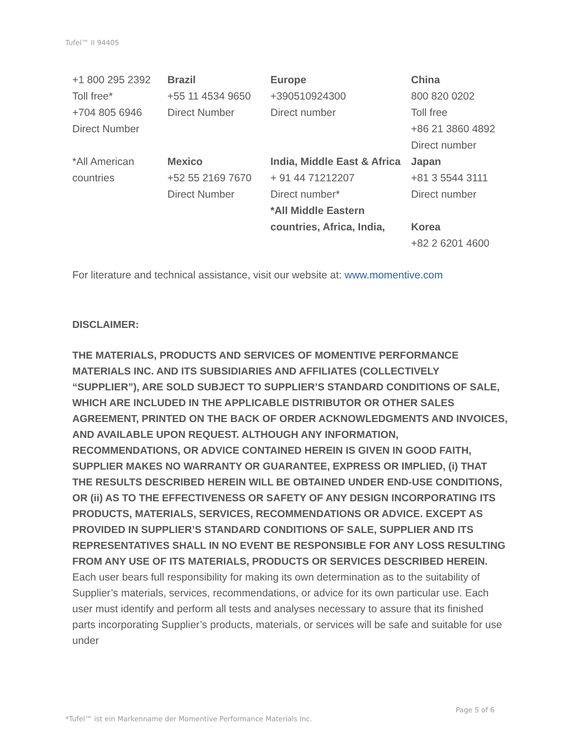Tufel™ II 94405
| +1 800 295 2392 Toll free* +704 805 6946 Direct Number | Brazil +55 11 4534 9650 Direct Number | Europe +390510924300 Direct number | China 800 820 0202 Toll free +86 21 3860 4892 Direct number |
| *All American countries | Mexico +52 55 2169 7670 Direct Number | India, Middle East & Africa + 91 44 71212207 Direct number* *All Middle Eastern countries, Africa, India, | Japan +81 3 5544 3111 Direct number Korea +82 2 6201 4600 |
For literature and technical assistance, visit our website at: www.momentive.com
DISCLAIMER:
THE MATERIALS, PRODUCTS AND SERVICES OF MOMENTIVE PERFORMANCE MATERIALS INC. AND ITS SUBSIDIARIES AND AFFILIATES (COLLECTIVELY “SUPPLIER”), ARE SOLD SUBJECT TO SUPPLIER’S STANDARD CONDITIONS OF SALE, WHICH ARE INCLUDED IN THE APPLICABLE DISTRIBUTOR OR OTHER SALES AGREEMENT, PRINTED ON THE BACK OF ORDER ACKNOWLEDGMENTS AND INVOICES, AND AVAILABLE UPON REQUEST. ALTHOUGH ANY INFORMATION, RECOMMENDATIONS, OR ADVICE CONTAINED HEREIN IS GIVEN IN GOOD FAITH, SUPPLIER MAKES NO WARRANTY OR GUARANTEE, EXPRESS OR IMPLIED, (i) THAT THE RESULTS DESCRIBED HEREIN WILL BE OBTAINED UNDER END-USE CONDITIONS, OR (ii) AS TO THE EFFECTIVENESS OR SAFETY OF ANY DESIGN INCORPORATING ITS PRODUCTS, MATERIALS, SERVICES, RECOMMENDATIONS OR ADVICE. EXCEPT AS PROVIDED IN SUPPLIER’S STANDARD CONDITIONS OF SALE, SUPPLIER AND ITS REPRESENTATIVES SHALL IN NO EVENT BE RESPONSIBLE FOR ANY LOSS RESULTING FROM ANY USE OF ITS MATERIALS, PRODUCTS OR SERVICES DESCRIBED HEREIN. Each user bears full responsibility for making its own determination as to the suitability of Supplier’s materials, services, recommendations, or advice for its own particular use. Each user must identify and perform all tests and analyses necessary to assure that its finished parts incorporating Supplier’s products, materials, or services will be safe and suitable for use under
Page 5 of 6
*Tufel™ ist ein Markenname der Momentive Performance Materials Inc.